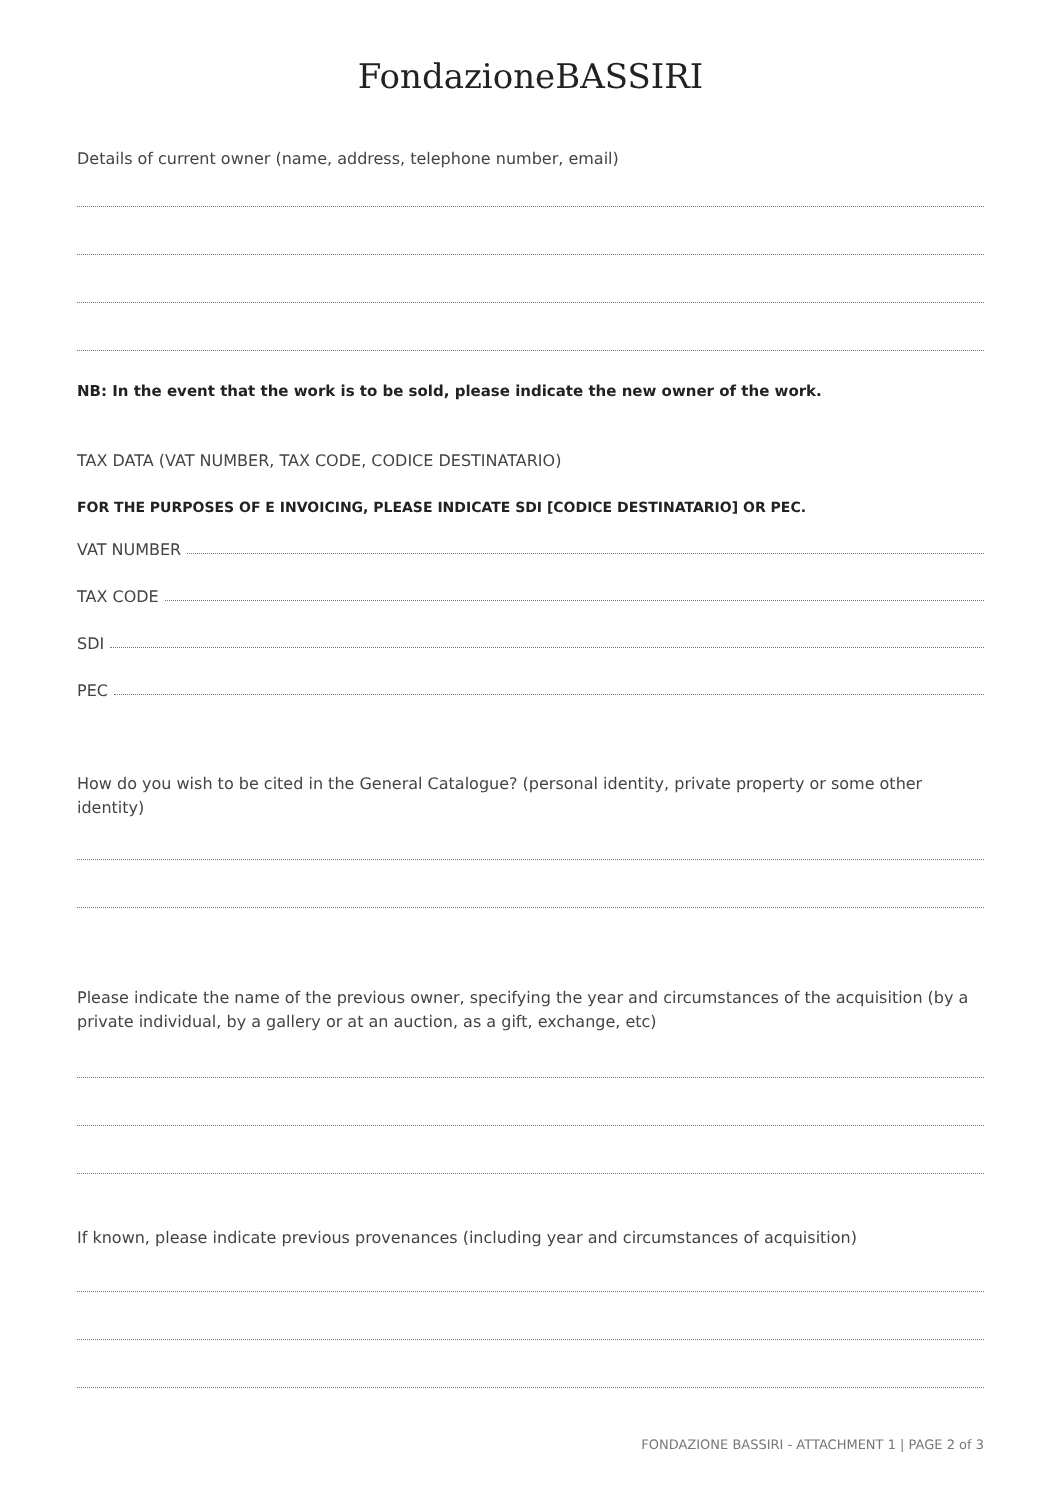FondazioneBASSIRI
Details of current owner (name, address, telephone number, email)
NB: In the event that the work is to be sold, please indicate the new owner of the work.
TAX DATA (VAT NUMBER, TAX CODE, CODICE DESTINATARIO)
FOR THE PURPOSES OF E INVOICING, PLEASE INDICATE SDI [CODICE DESTINATARIO] OR PEC.
VAT NUMBER
TAX CODE
SDI
PEC
How do you wish to be cited in the General Catalogue? (personal identity, private property or some other identity)
Please indicate the name of the previous owner, specifying the year and circumstances of the acquisition (by a private individual, by a gallery or at an auction, as a gift, exchange, etc)
If known, please indicate previous provenances (including year and circumstances of acquisition)
FONDAZIONE BASSIRI - ATTACHMENT 1 | PAGE 2 of 3